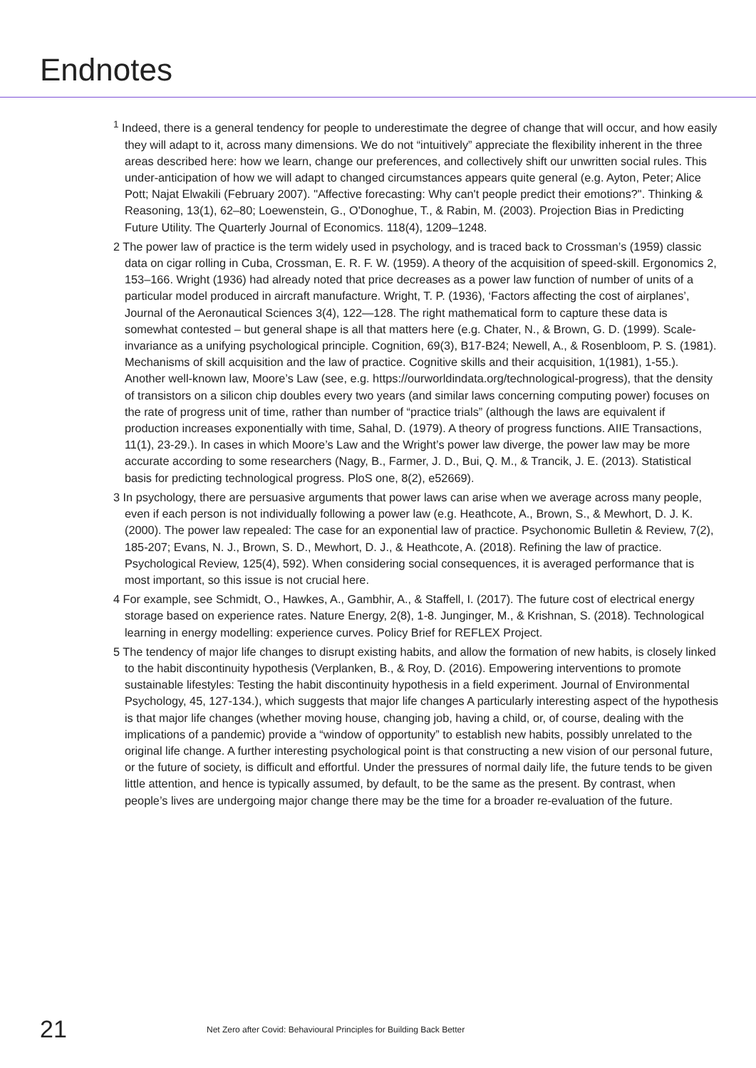Endnotes
<sup>1</sup> Indeed, there is a general tendency for people to underestimate the degree of change that will occur, and how easily they will adapt to it, across many dimensions. We do not “intuitively” appreciate the flexibility inherent in the three areas described here: how we learn, change our preferences, and collectively shift our unwritten social rules. This under-anticipation of how we will adapt to changed circumstances appears quite general (e.g. Ayton, Peter; Alice Pott; Najat Elwakili (February 2007). "Affective forecasting: Why can't people predict their emotions?". Thinking & Reasoning, 13(1), 62–80; Loewenstein, G., O'Donoghue, T., & Rabin, M. (2003). Projection Bias in Predicting Future Utility. The Quarterly Journal of Economics. 118(4), 1209–1248.
2 The power law of practice is the term widely used in psychology, and is traced back to Crossman’s (1959) classic data on cigar rolling in Cuba, Crossman, E. R. F. W. (1959). A theory of the acquisition of speed-skill. Ergonomics 2, 153–166. Wright (1936) had already noted that price decreases as a power law function of number of units of a particular model produced in aircraft manufacture. Wright, T. P. (1936), ‘Factors affecting the cost of airplanes’, Journal of the Aeronautical Sciences 3(4), 122—128. The right mathematical form to capture these data is somewhat contested – but general shape is all that matters here (e.g. Chater, N., & Brown, G. D. (1999). Scale-invariance as a unifying psychological principle. Cognition, 69(3), B17-B24; Newell, A., & Rosenbloom, P. S. (1981). Mechanisms of skill acquisition and the law of practice. Cognitive skills and their acquisition, 1(1981), 1-55.). Another well-known law, Moore’s Law (see, e.g. https://ourworldindata.org/technological-progress), that the density of transistors on a silicon chip doubles every two years (and similar laws concerning computing power) focuses on the rate of progress unit of time, rather than number of “practice trials” (although the laws are equivalent if production increases exponentially with time, Sahal, D. (1979). A theory of progress functions. AIIE Transactions, 11(1), 23-29.). In cases in which Moore’s Law and the Wright’s power law diverge, the power law may be more accurate according to some researchers (Nagy, B., Farmer, J. D., Bui, Q. M., & Trancik, J. E. (2013). Statistical basis for predicting technological progress. PloS one, 8(2), e52669).
3 In psychology, there are persuasive arguments that power laws can arise when we average across many people, even if each person is not individually following a power law (e.g. Heathcote, A., Brown, S., & Mewhort, D. J. K. (2000). The power law repealed: The case for an exponential law of practice. Psychonomic Bulletin & Review, 7(2), 185-207; Evans, N. J., Brown, S. D., Mewhort, D. J., & Heathcote, A. (2018). Refining the law of practice. Psychological Review, 125(4), 592). When considering social consequences, it is averaged performance that is most important, so this issue is not crucial here.
4 For example, see Schmidt, O., Hawkes, A., Gambhir, A., & Staffell, I. (2017). The future cost of electrical energy storage based on experience rates. Nature Energy, 2(8), 1-8. Junginger, M., & Krishnan, S. (2018). Technological learning in energy modelling: experience curves. Policy Brief for REFLEX Project.
5 The tendency of major life changes to disrupt existing habits, and allow the formation of new habits, is closely linked to the habit discontinuity hypothesis (Verplanken, B., & Roy, D. (2016). Empowering interventions to promote sustainable lifestyles: Testing the habit discontinuity hypothesis in a field experiment. Journal of Environmental Psychology, 45, 127-134.), which suggests that major life changes A particularly interesting aspect of the hypothesis is that major life changes (whether moving house, changing job, having a child, or, of course, dealing with the implications of a pandemic) provide a “window of opportunity” to establish new habits, possibly unrelated to the original life change. A further interesting psychological point is that constructing a new vision of our personal future, or the future of society, is difficult and effortful. Under the pressures of normal daily life, the future tends to be given little attention, and hence is typically assumed, by default, to be the same as the present. By contrast, when people’s lives are undergoing major change there may be the time for a broader re-evaluation of the future.
21 Net Zero after Covid: Behavioural Principles for Building Back Better